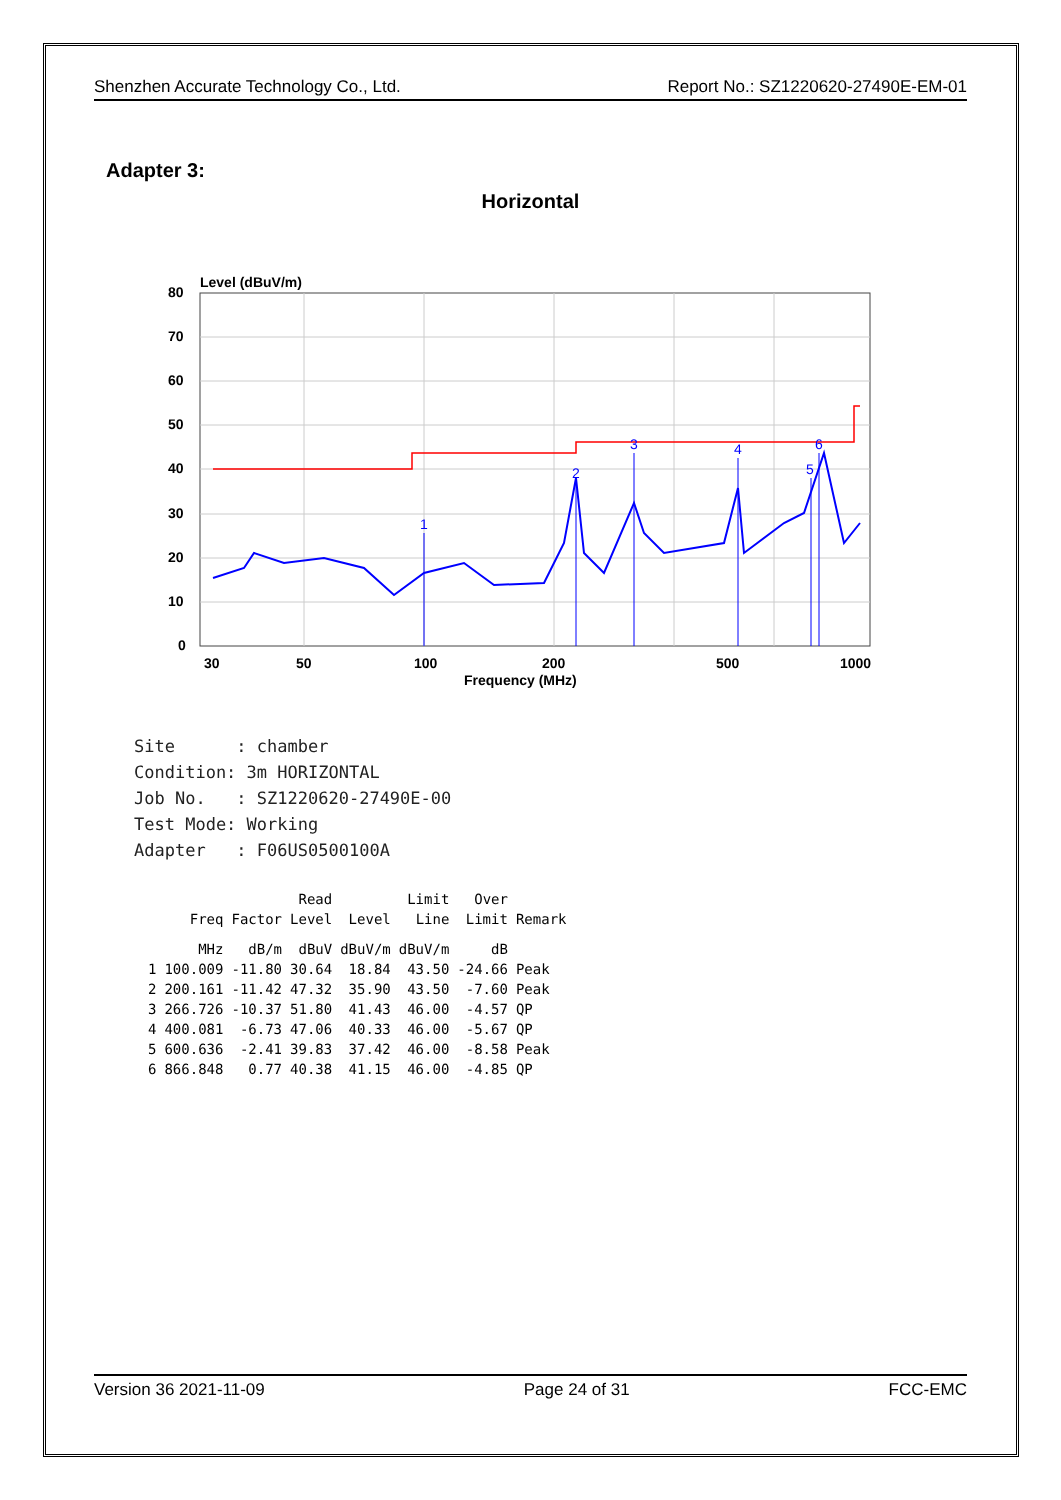Shenzhen Accurate Technology Co., Ltd. Report No.: SZ1220620-27490E-EM-01
Adapter 3:
Horizontal
Level (dBuV/m)
80
70
60
50
40
30
20
10
0
30
50
100
200
500
1000
Frequency (MHz)
1
2
3
4
5
6
Site      : chamber
Condition: 3m HORIZONTAL
Job No.   : SZ1220620-27490E-00
Test Mode: Working
Adapter   : F06US0500100A
| | | | Read | | Limit | Over | |
| --- | --- | --- | --- | --- | --- | --- | --- |
| | Freq | Factor | Level | Level | Line | Limit | Remark |
| | MHz | dB/m | dBuV | dBuV/m | dBuV/m | dB | |
| 1 | 100.009 | -11.80 | 30.64 | 18.84 | 43.50 | -24.66 | Peak |
| 2 | 200.161 | -11.42 | 47.32 | 35.90 | 43.50 | -7.60 | Peak |
| 3 | 266.726 | -10.37 | 51.80 | 41.43 | 46.00 | -4.57 | QP |
| 4 | 400.081 | -6.73 | 47.06 | 40.33 | 46.00 | -5.67 | QP |
| 5 | 600.636 | -2.41 | 39.83 | 37.42 | 46.00 | -8.58 | Peak |
| 6 | 866.848 | 0.77 | 40.38 | 41.15 | 46.00 | -4.85 | QP |
Version 36 2021-11-09 Page 24 of 31 FCC-EMC